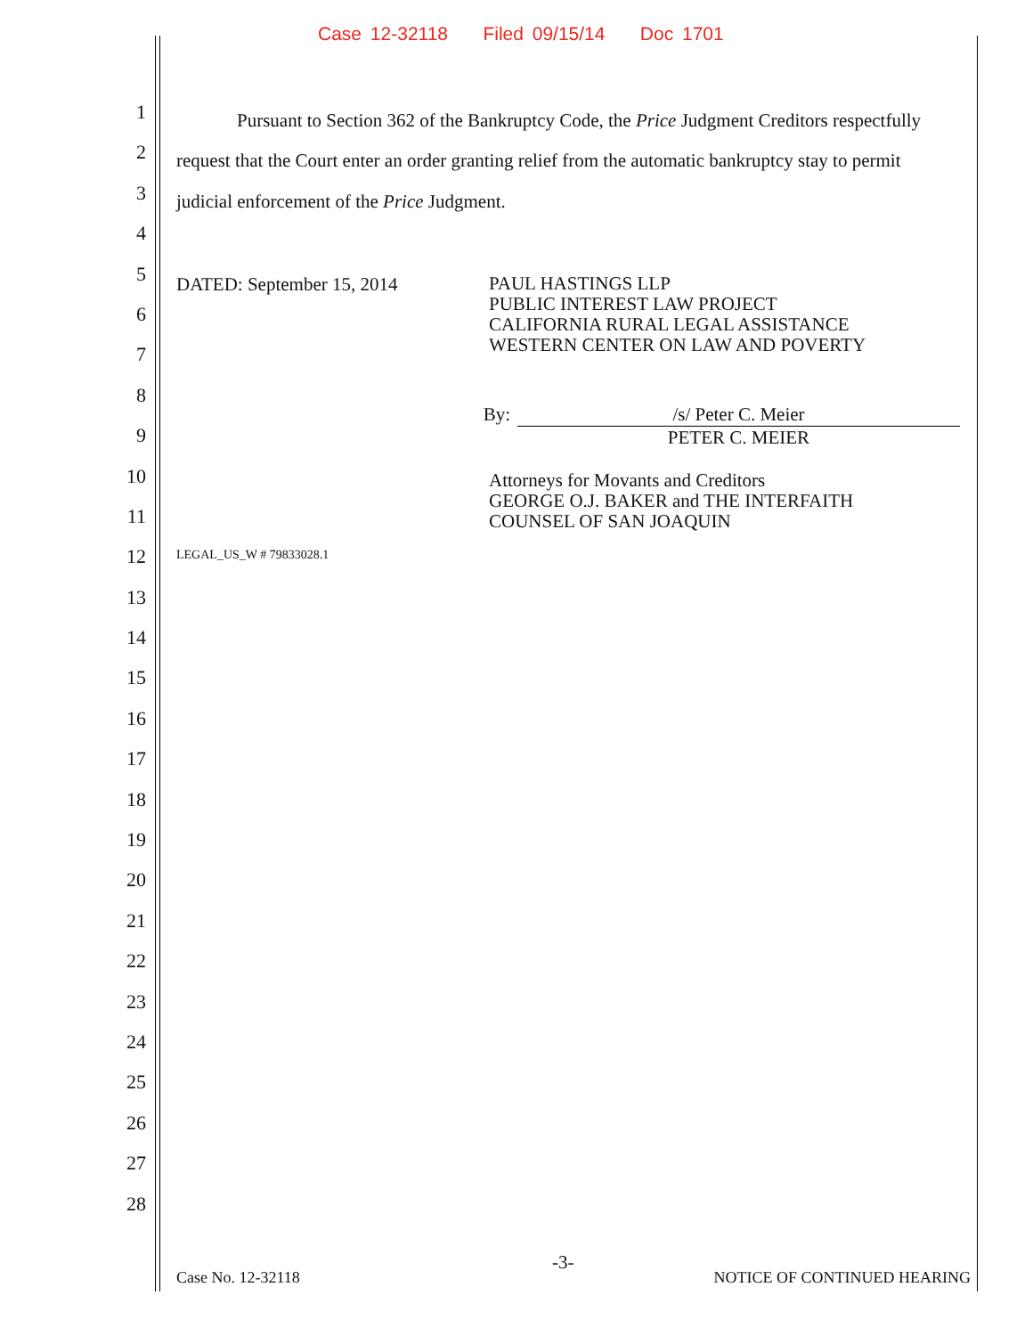Case 12-32118 Filed 09/15/14 Doc 1701
1
2
3
4
5
6
7
8
9
10
11
12
13
14
15
16
17
18
19
20
21
22
23
24
25
26
27
28
Pursuant to Section 362 of the Bankruptcy Code, the Price Judgment Creditors respectfully request that the Court enter an order granting relief from the automatic bankruptcy stay to permit judicial enforcement of the Price Judgment.
DATED: September 15, 2014
PAUL HASTINGS LLP
PUBLIC INTEREST LAW PROJECT
CALIFORNIA RURAL LEGAL ASSISTANCE
WESTERN CENTER ON LAW AND POVERTY
By: /s/ Peter C. Meier
PETER C. MEIER
Attorneys for Movants and Creditors
GEORGE O.J. BAKER and THE INTERFAITH
COUNSEL OF SAN JOAQUIN
LEGAL_US_W # 79833028.1
-3-
Case No. 12-32118 NOTICE OF CONTINUED HEARING